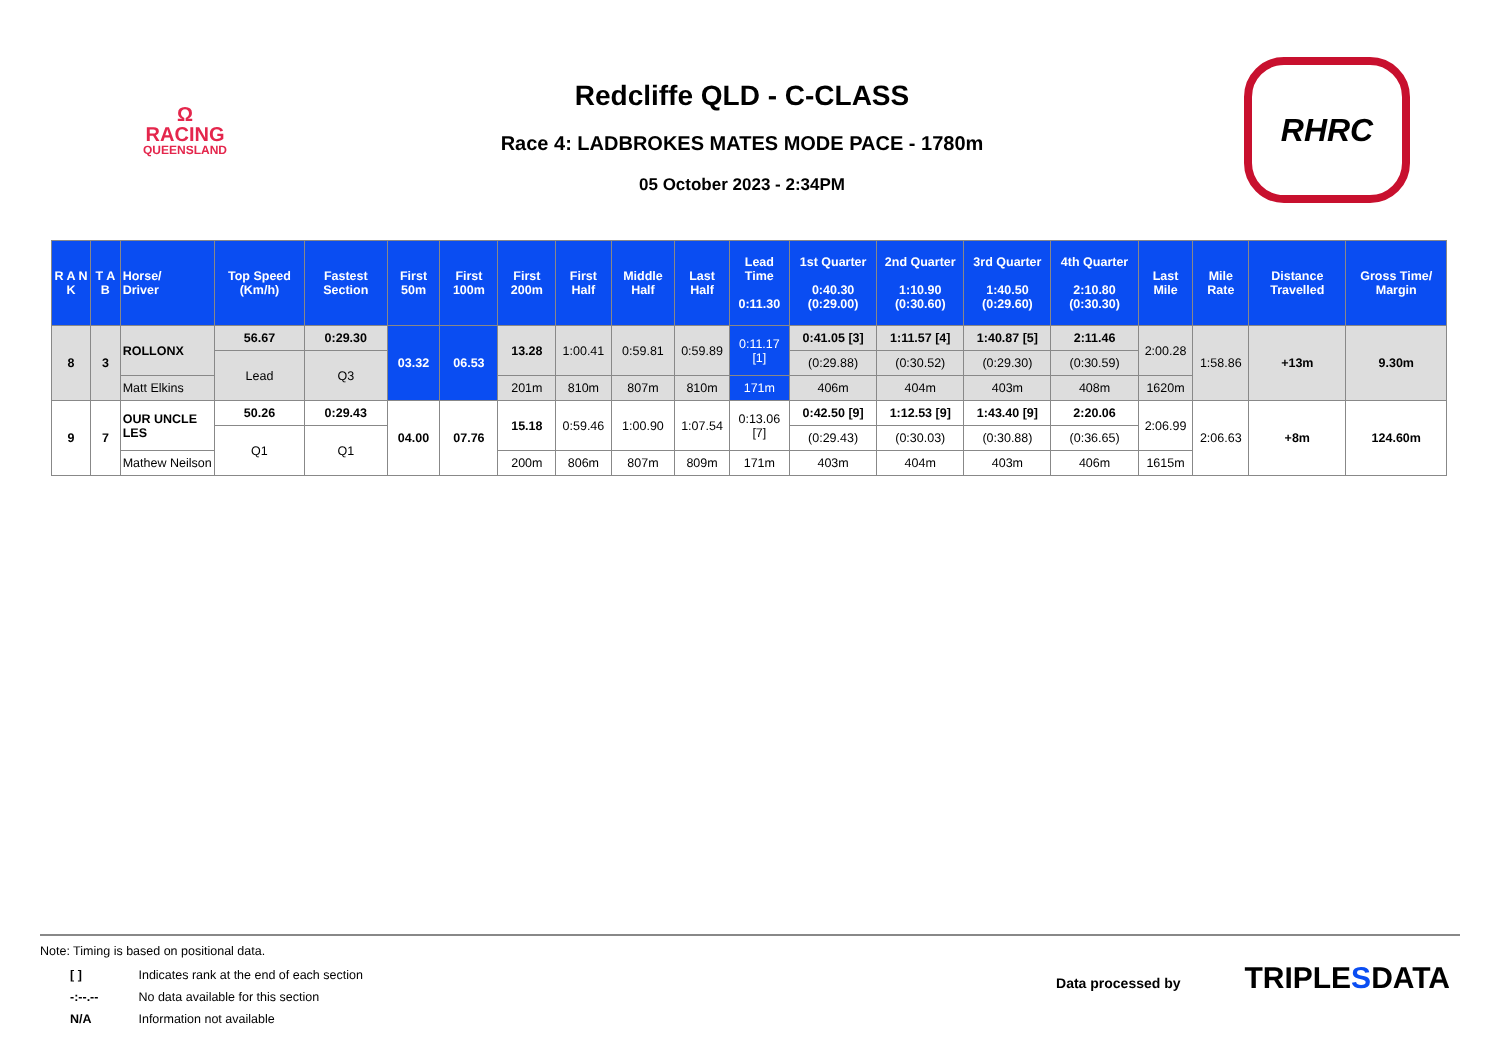Ω
RACING
QUEENSLAND
Redcliffe QLD - C-CLASS
Race 4: LADBROKES MATES MODE PACE - 1780m
05 October 2023 - 2:34PM
RHRC
| R A N K | T A B | Horse/ Driver | Top Speed (Km/h) | Fastest Section | First 50m | First 100m | First 200m | First Half | Middle Half | Last Half | Lead Time 0:11.30 | 1st Quarter 0:40.30 (0:29.00) | 2nd Quarter 1:10.90 (0:30.60) | 3rd Quarter 1:40.50 (0:29.60) | 4th Quarter 2:10.80 (0:30.30) | Last Mile | Mile Rate | Distance Travelled | Gross Time/ Margin |
| --- | --- | --- | --- | --- | --- | --- | --- | --- | --- | --- | --- | --- | --- | --- | --- | --- | --- | --- | --- |
| 8 | 3 | ROLLONX | 56.67 | 0:29.30 | 03.32 | 06.53 | 13.28 | 1:00.41 | 0:59.81 | 0:59.89 | 0:11.17 [1] | 0:41.05 [3] | 1:11.57 [4] | 1:40.87 [5] | 2:11.46 | 2:00.28 | 1:58.86 | +13m | 9.30m |
| | | | Lead | Q3 | | | | | | | | (0:29.88) | (0:30.52) | (0:29.30) | (0:30.59) | | | | |
| | | Matt Elkins | | | | | 201m | 810m | 807m | 810m | 171m | 406m | 404m | 403m | 408m | 1620m | | | |
| 9 | 7 | OUR UNCLE LES | 50.26 | 0:29.43 | 04.00 | 07.76 | 15.18 | 0:59.46 | 1:00.90 | 1:07.54 | 0:13.06 [7] | 0:42.50 [9] | 1:12.53 [9] | 1:43.40 [9] | 2:20.06 | 2:06.99 | 2:06.63 | +8m | 124.60m |
| | | | Q1 | Q1 | | | | | | | | (0:29.43) | (0:30.03) | (0:30.88) | (0:36.65) | | | | |
| | | Mathew Neilson | | | | | 200m | 806m | 807m | 809m | 171m | 403m | 404m | 403m | 406m | 1615m | | | |
Note: Timing is based on positional data.
| [ ] | Indicates rank at the end of each section |
| -:--.-- | No data available for this section |
| N/A | Information not available |
Data processed by TRIPLE SDATA